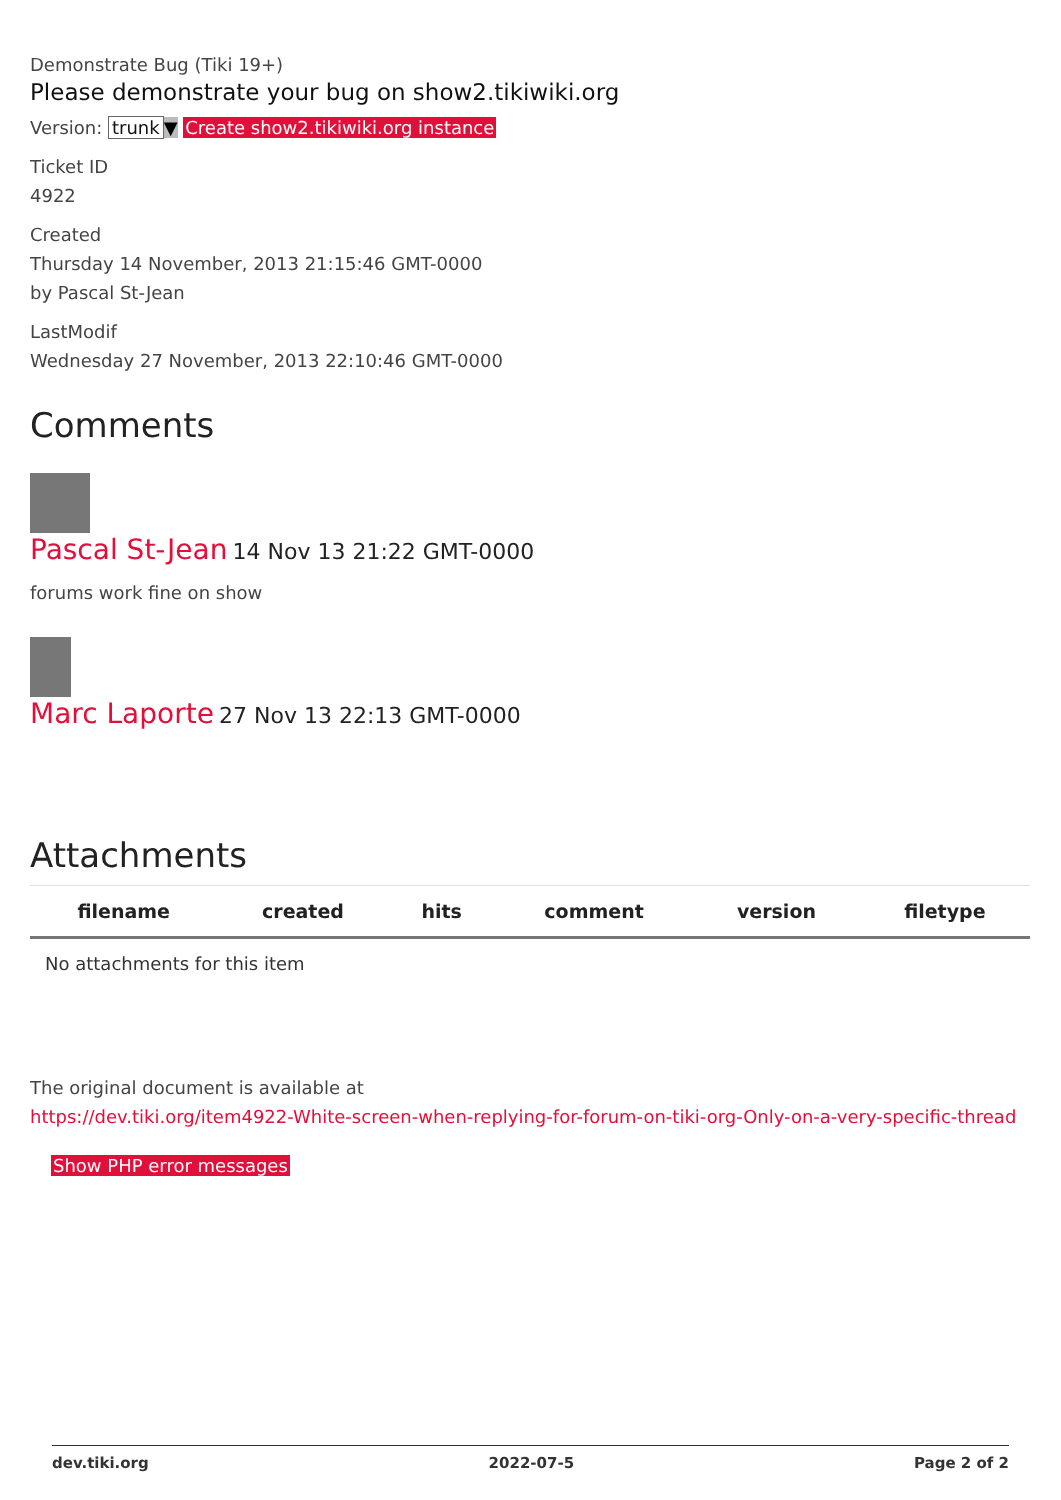Demonstrate Bug (Tiki 19+)
Please demonstrate your bug on show2.tikiwiki.org
Version: trunk ▼ Create show2.tikiwiki.org instance
Ticket ID
4922
Created
Thursday 14 November, 2013 21:15:46 GMT-0000
by Pascal St-Jean
LastModif
Wednesday 27 November, 2013 22:10:46 GMT-0000
Comments
Pascal St-Jean 14 Nov 13 21:22 GMT-0000
forums work fine on show
Marc Laporte 27 Nov 13 22:13 GMT-0000
Attachments
| filename | created | hits | comment | version | filetype |
| --- | --- | --- | --- | --- | --- |
| No attachments for this item | | | | | |
The original document is available at
https://dev.tiki.org/item4922-White-screen-when-replying-for-forum-on-tiki-org-Only-on-a-very-specific-thread
Show PHP error messages
dev.tiki.org 2022-07-5 Page 2 of 2